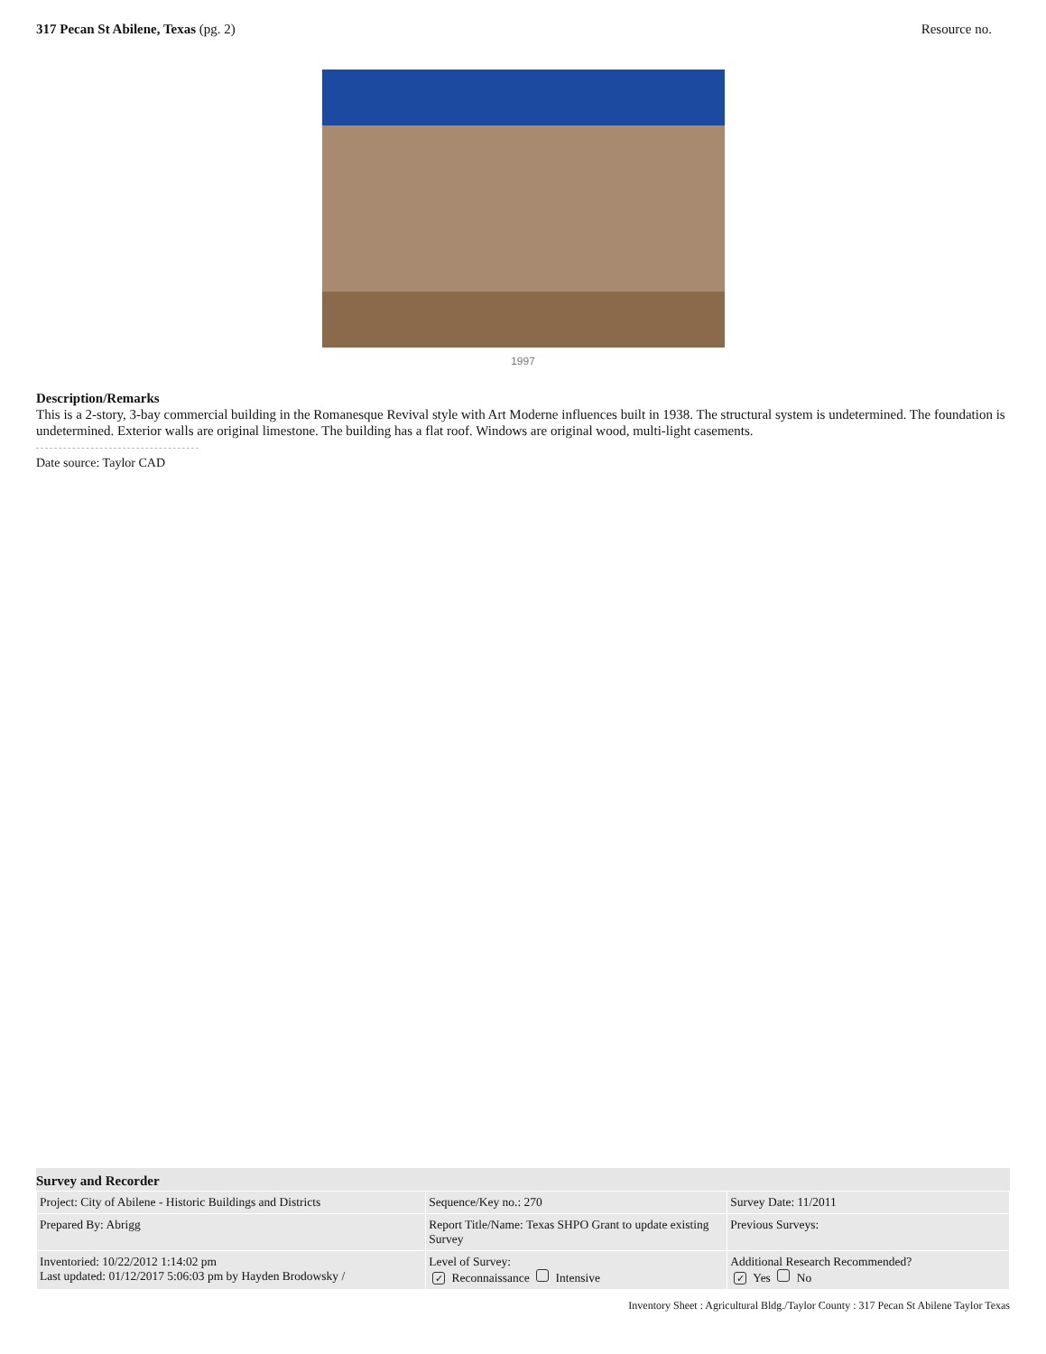317 Pecan St Abilene, Texas (pg. 2)
Resource no.
1997
Description/Remarks
This is a 2-story, 3-bay commercial building in the Romanesque Revival style with Art Moderne influences built in 1938. The structural system is undetermined. The foundation is undetermined. Exterior walls are original limestone. The building has a flat roof. Windows are original wood, multi-light casements.
Date source: Taylor CAD
Survey and Recorder
| Project: City of Abilene - Historic Buildings and Districts | Sequence/Key no.: 270 | Survey Date: 11/2011 |
| Prepared By: Abrigg | Report Title/Name: Texas SHPO Grant to update existing Survey | Previous Surveys: |
| Inventoried: 10/22/2012 1:14:02 pm Last updated: 01/12/2017 5:06:03 pm by Hayden Brodowsky / | Level of Survey: ✓ Reconnaissance Intensive | Additional Research Recommended? ✓ Yes No |
Inventory Sheet : Agricultural Bldg./Taylor County : 317 Pecan St Abilene Taylor Texas